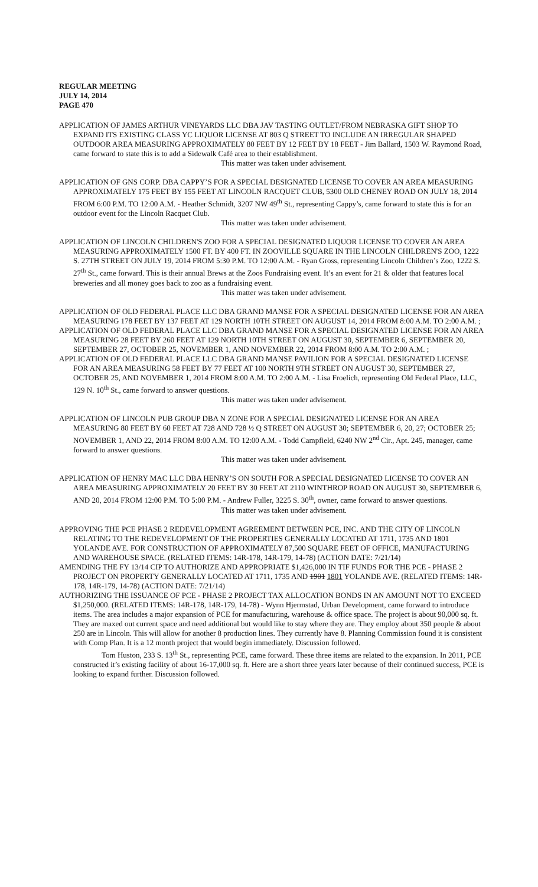REGULAR MEETING
JULY 14, 2014
PAGE 470
APPLICATION OF JAMES ARTHUR VINEYARDS LLC DBA JAV TASTING OUTLET/FROM NEBRASKA GIFT SHOP TO EXPAND ITS EXISTING CLASS YC LIQUOR LICENSE AT 803 Q STREET TO INCLUDE AN IRREGULAR SHAPED OUTDOOR AREA MEASURING APPROXIMATELY 80 FEET BY 12 FEET BY 18 FEET - Jim Ballard, 1503 W. Raymond Road, came forward to state this is to add a Sidewalk Café area to their establishment.
This matter was taken under advisement.
APPLICATION OF GNS CORP. DBA CAPPY’S FOR A SPECIAL DESIGNATED LICENSE TO COVER AN AREA MEASURING APPROXIMATELY 175 FEET BY 155 FEET AT LINCOLN RACQUET CLUB, 5300 OLD CHENEY ROAD ON JULY 18, 2014 FROM 6:00 P.M. TO 12:00 A.M. - Heather Schmidt, 3207 NW 49<sup>th</sup> St., representing Cappy’s, came forward to state this is for an outdoor event for the Lincoln Racquet Club.
This matter was taken under advisement.
APPLICATION OF LINCOLN CHILDREN'S ZOO FOR A SPECIAL DESIGNATED LIQUOR LICENSE TO COVER AN AREA MEASURING APPROXIMATELY 1500 FT. BY 400 FT. IN ZOOVILLE SQUARE IN THE LINCOLN CHILDREN'S ZOO, 1222 S. 27TH STREET ON JULY 19, 2014 FROM 5:30 P.M. TO 12:00 A.M. - Ryan Gross, representing Lincoln Children’s Zoo, 1222 S. 27<sup>th</sup> St., came forward. This is their annual Brews at the Zoos Fundraising event. It’s an event for 21 & older that features local breweries and all money goes back to zoo as a fundraising event.
This matter was taken under advisement.
APPLICATION OF OLD FEDERAL PLACE LLC DBA GRAND MANSE FOR A SPECIAL DESIGNATED LICENSE FOR AN AREA MEASURING 178 FEET BY 137 FEET AT 129 NORTH 10TH STREET ON AUGUST 14, 2014 FROM 8:00 A.M. TO 2:00 A.M. ;
APPLICATION OF OLD FEDERAL PLACE LLC DBA GRAND MANSE FOR A SPECIAL DESIGNATED LICENSE FOR AN AREA MEASURING 28 FEET BY 260 FEET AT 129 NORTH 10TH STREET ON AUGUST 30, SEPTEMBER 6, SEPTEMBER 20, SEPTEMBER 27, OCTOBER 25, NOVEMBER 1, AND NOVEMBER 22, 2014 FROM 8:00 A.M. TO 2:00 A.M. ;
APPLICATION OF OLD FEDERAL PLACE LLC DBA GRAND MANSE PAVILION FOR A SPECIAL DESIGNATED LICENSE FOR AN AREA MEASURING 58 FEET BY 77 FEET AT 100 NORTH 9TH STREET ON AUGUST 30, SEPTEMBER 27, OCTOBER 25, AND NOVEMBER 1, 2014 FROM 8:00 A.M. TO 2:00 A.M. - Lisa Froelich, representing Old Federal Place, LLC, 129 N. 10<sup>th</sup> St., came forward to answer questions.
This matter was taken under advisement.
APPLICATION OF LINCOLN PUB GROUP DBA N ZONE FOR A SPECIAL DESIGNATED LICENSE FOR AN AREA MEASURING 80 FEET BY 60 FEET AT 728 AND 728 ½ Q STREET ON AUGUST 30; SEPTEMBER 6, 20, 27; OCTOBER 25; NOVEMBER 1, AND 22, 2014 FROM 8:00 A.M. TO 12:00 A.M. - Todd Campfield, 6240 NW 2<sup>nd</sup> Cir., Apt. 245, manager, came forward to answer questions.
This matter was taken under advisement.
APPLICATION OF HENRY MAC LLC DBA HENRY’S ON SOUTH FOR A SPECIAL DESIGNATED LICENSE TO COVER AN AREA MEASURING APPROXIMATELY 20 FEET BY 30 FEET AT 2110 WINTHROP ROAD ON AUGUST 30, SEPTEMBER 6, AND 20, 2014 FROM 12:00 P.M. TO 5:00 P.M. - Andrew Fuller, 3225 S. 30<sup>th</sup>, owner, came forward to answer questions.
This matter was taken under advisement.
APPROVING THE PCE PHASE 2 REDEVELOPMENT AGREEMENT BETWEEN PCE, INC. AND THE CITY OF LINCOLN RELATING TO THE REDEVELOPMENT OF THE PROPERTIES GENERALLY LOCATED AT 1711, 1735 AND 1801 YOLANDE AVE. FOR CONSTRUCTION OF APPROXIMATELY 87,500 SQUARE FEET OF OFFICE, MANUFACTURING AND WAREHOUSE SPACE. (RELATED ITEMS: 14R-178, 14R-179, 14-78) (ACTION DATE: 7/21/14)
AMENDING THE FY 13/14 CIP TO AUTHORIZE AND APPROPRIATE $1,426,000 IN TIF FUNDS FOR THE PCE - PHASE 2 PROJECT ON PROPERTY GENERALLY LOCATED AT 1711, 1735 AND 1901 1801 YOLANDE AVE. (RELATED ITEMS: 14R-178, 14R-179, 14-78) (ACTION DATE: 7/21/14)
AUTHORIZING THE ISSUANCE OF PCE - PHASE 2 PROJECT TAX ALLOCATION BONDS IN AN AMOUNT NOT TO EXCEED $1,250,000. (RELATED ITEMS: 14R-178, 14R-179, 14-78) - Wynn Hjermstad, Urban Development, came forward to introduce items. The area includes a major expansion of PCE for manufacturing, warehouse & office space. The project is about 90,000 sq. ft. They are maxed out current space and need additional but would like to stay where they are. They employ about 350 people & about 250 are in Lincoln. This will allow for another 8 production lines. They currently have 8. Planning Commission found it is consistent with Comp Plan. It is a 12 month project that would begin immediately. Discussion followed.
Tom Huston, 233 S. 13<sup>th</sup> St., representing PCE, came forward. These three items are related to the expansion. In 2011, PCE constructed it’s existing facility of about 16-17,000 sq. ft. Here are a short three years later because of their continued success, PCE is looking to expand further. Discussion followed.